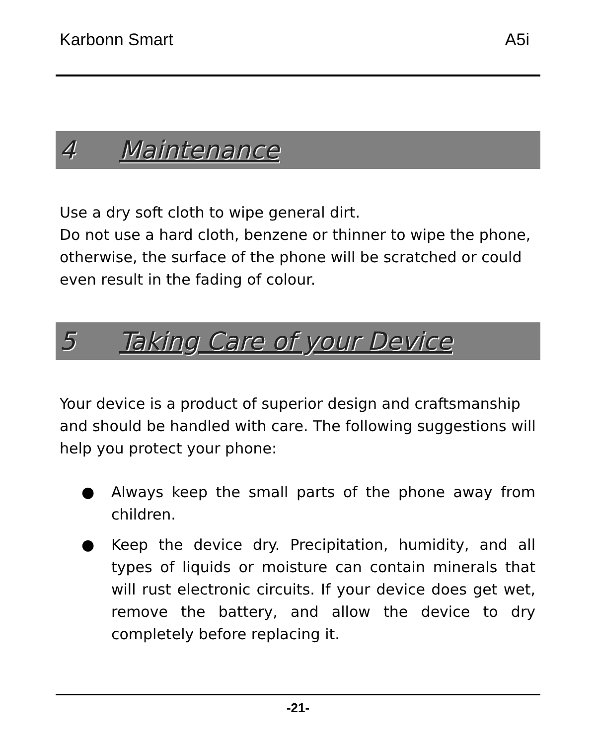Karbonn Smart A5i
4 Maintenance
Use a dry soft cloth to wipe general dirt.
Do not use a hard cloth, benzene or thinner to wipe the phone, otherwise, the surface of the phone will be scratched or could even result in the fading of colour.
5 Taking Care of your Device
Your device is a product of superior design and craftsmanship and should be handled with care. The following suggestions will help you protect your phone:
● Always keep the small parts of the phone away from children.
● Keep the device dry. Precipitation, humidity, and all types of liquids or moisture can contain minerals that will rust electronic circuits. If your device does get wet, remove the battery, and allow the device to dry completely before replacing it.
-21-